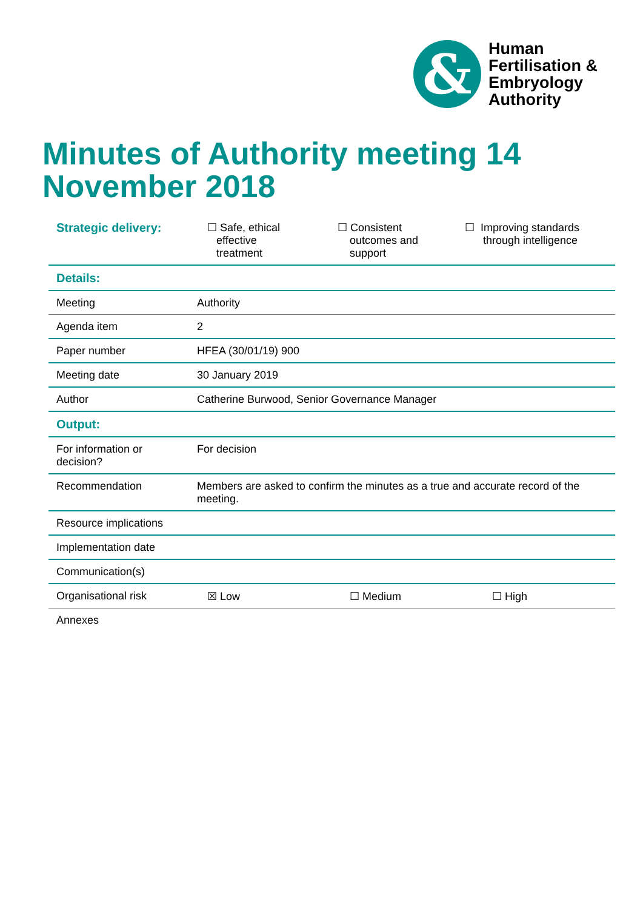&
Human
Fertilisation &
Embryology
Authority
Minutes of Authority meeting 14 November 2018
| Strategic delivery: | ☐ Safe, ethical effective treatment ☐ Consistent outcomes and support ☐ Improving standards through intelligence |
| Details: | |
| Meeting | Authority |
| Agenda item | 2 |
| Paper number | HFEA (30/01/19) 900 |
| Meeting date | 30 January 2019 |
| Author | Catherine Burwood, Senior Governance Manager |
| Output: | |
| For information or decision? | For decision |
| Recommendation | Members are asked to confirm the minutes as a true and accurate record of the meeting. |
| Resource implications | |
| Implementation date | |
| Communication(s) | |
| Organisational risk | ☒ Low ☐ Medium ☐ High |
| Annexes | |